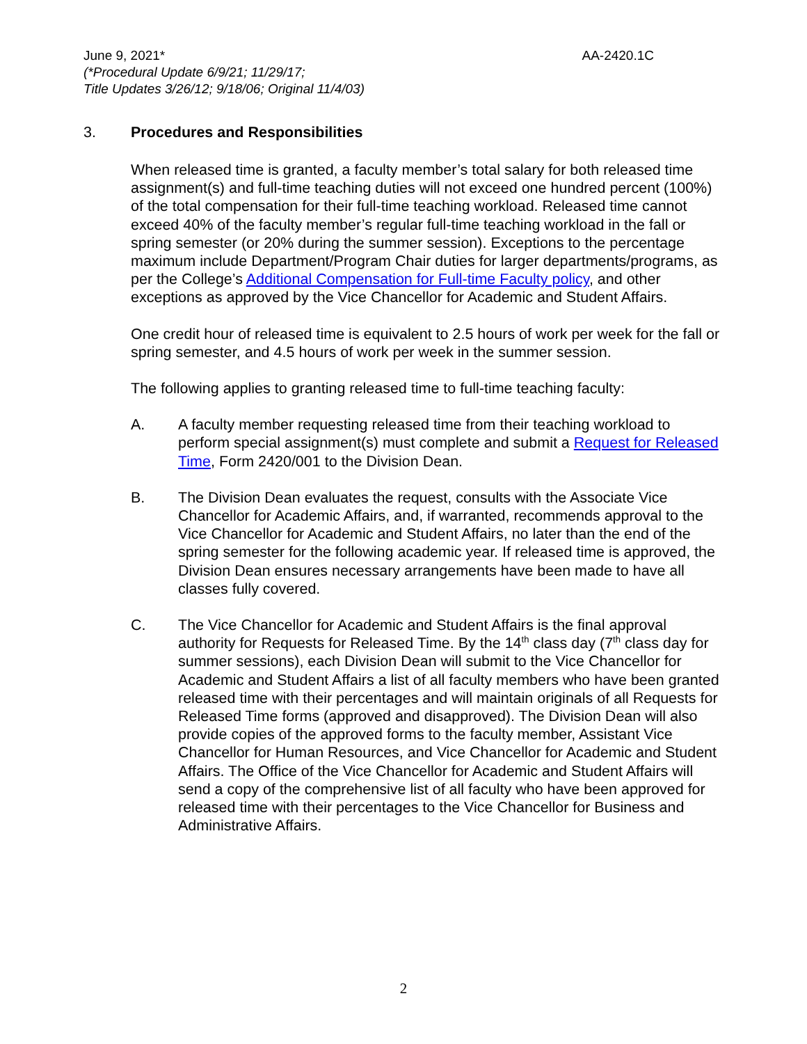June 9, 2021* AA-2420.1C
(*Procedural Update 6/9/21; 11/29/17;
Title Updates 3/26/12; 9/18/06; Original 11/4/03)
3. Procedures and Responsibilities
When released time is granted, a faculty member’s total salary for both released time assignment(s) and full-time teaching duties will not exceed one hundred percent (100%) of the total compensation for their full-time teaching workload. Released time cannot exceed 40% of the faculty member’s regular full-time teaching workload in the fall or spring semester (or 20% during the summer session). Exceptions to the percentage maximum include Department/Program Chair duties for larger departments/programs, as per the College’s Additional Compensation for Full-time Faculty policy, and other exceptions as approved by the Vice Chancellor for Academic and Student Affairs.
One credit hour of released time is equivalent to 2.5 hours of work per week for the fall or spring semester, and 4.5 hours of work per week in the summer session.
The following applies to granting released time to full-time teaching faculty:
A. A faculty member requesting released time from their teaching workload to perform special assignment(s) must complete and submit a Request for Released Time, Form 2420/001 to the Division Dean.
B. The Division Dean evaluates the request, consults with the Associate Vice Chancellor for Academic Affairs, and, if warranted, recommends approval to the Vice Chancellor for Academic and Student Affairs, no later than the end of the spring semester for the following academic year. If released time is approved, the Division Dean ensures necessary arrangements have been made to have all classes fully covered.
C. The Vice Chancellor for Academic and Student Affairs is the final approval authority for Requests for Released Time. By the 14<sup>th</sup> class day (7<sup>th</sup> class day for summer sessions), each Division Dean will submit to the Vice Chancellor for Academic and Student Affairs a list of all faculty members who have been granted released time with their percentages and will maintain originals of all Requests for Released Time forms (approved and disapproved). The Division Dean will also provide copies of the approved forms to the faculty member, Assistant Vice Chancellor for Human Resources, and Vice Chancellor for Academic and Student Affairs. The Office of the Vice Chancellor for Academic and Student Affairs will send a copy of the comprehensive list of all faculty who have been approved for released time with their percentages to the Vice Chancellor for Business and Administrative Affairs.
2